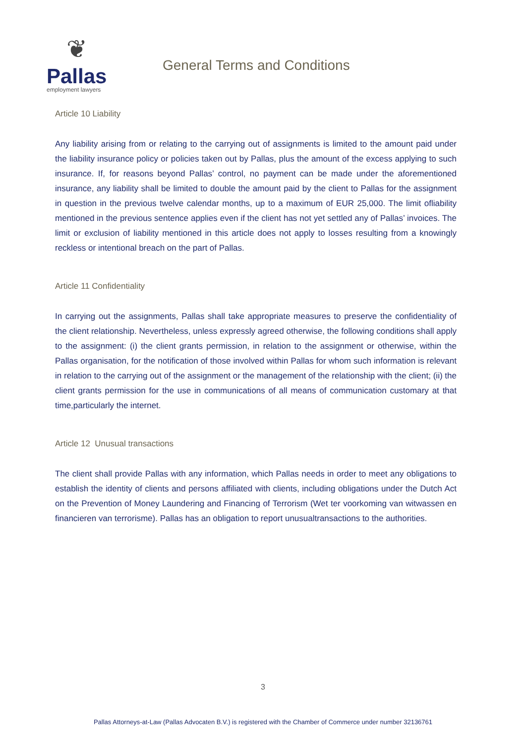❦
Pallas
employment lawyers
General Terms and Conditions
Article 10 Liability
Any liability arising from or relating to the carrying out of assignments is limited to the amount paid under the liability insurance policy or policies taken out by Pallas, plus the amount of the excess applying to such insurance. If, for reasons beyond Pallas’ control, no payment can be made under the aforementioned insurance, any liability shall be limited to double the amount paid by the client to Pallas for the assignment in question in the previous twelve calendar months, up to a maximum of EUR 25,000. The limit ofliability mentioned in the previous sentence applies even if the client has not yet settled any of Pallas’ invoices. The limit or exclusion of liability mentioned in this article does not apply to losses resulting from a knowingly reckless or intentional breach on the part of Pallas.
Article 11 Confidentiality
In carrying out the assignments, Pallas shall take appropriate measures to preserve the confidentiality of the client relationship. Nevertheless, unless expressly agreed otherwise, the following conditions shall apply to the assignment: (i) the client grants permission, in relation to the assignment or otherwise, within the Pallas organisation, for the notification of those involved within Pallas for whom such information is relevant in relation to the carrying out of the assignment or the management of the relationship with the client; (ii) the client grants permission for the use in communications of all means of communication customary at that time,particularly the internet.
Article 12 Unusual transactions
The client shall provide Pallas with any information, which Pallas needs in order to meet any obligations to establish the identity of clients and persons affiliated with clients, including obligations under the Dutch Act on the Prevention of Money Laundering and Financing of Terrorism (Wet ter voorkoming van witwassen en financieren van terrorisme). Pallas has an obligation to report unusualtransactions to the authorities.
3
Pallas Attorneys-at-Law (Pallas Advocaten B.V.) is registered with the Chamber of Commerce under number 32136761